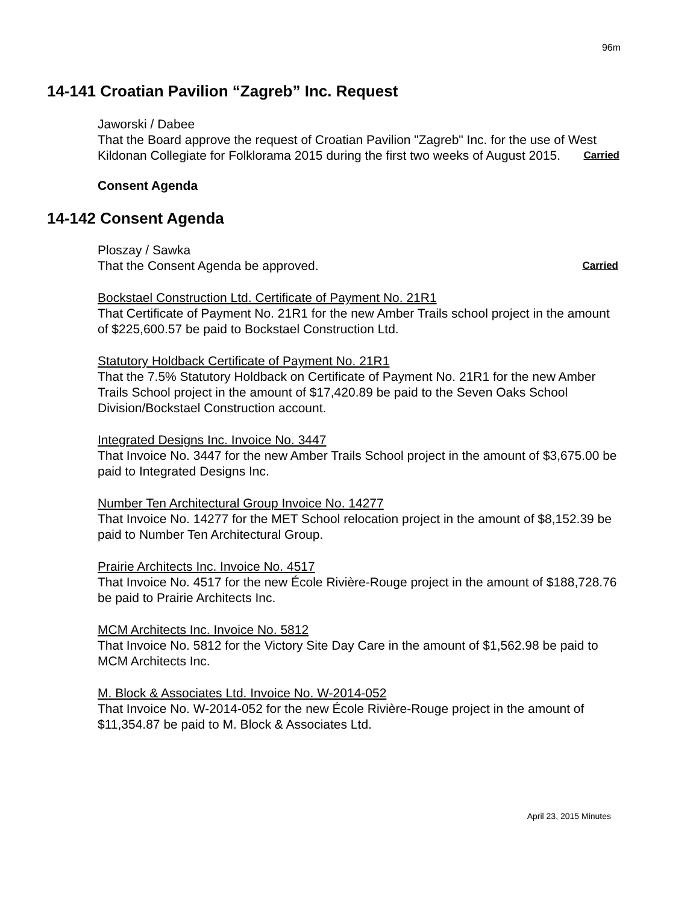96m
14-141 Croatian Pavilion “Zagreb” Inc. Request
Jaworski / Dabee
That the Board approve the request of Croatian Pavilion "Zagreb" Inc. for the use of West Kildonan Collegiate for Folklorama 2015 during the first two weeks of August 2015. Carried
Consent Agenda
14-142 Consent Agenda
Ploszay / Sawka
That the Consent Agenda be approved. Carried
Bockstael Construction Ltd. Certificate of Payment No. 21R1
That Certificate of Payment No. 21R1 for the new Amber Trails school project in the amount of $225,600.57 be paid to Bockstael Construction Ltd.
Statutory Holdback Certificate of Payment No. 21R1
That the 7.5% Statutory Holdback on Certificate of Payment No. 21R1 for the new Amber Trails School project in the amount of $17,420.89 be paid to the Seven Oaks School Division/Bockstael Construction account.
Integrated Designs Inc. Invoice No. 3447
That Invoice No. 3447 for the new Amber Trails School project in the amount of $3,675.00 be paid to Integrated Designs Inc.
Number Ten Architectural Group Invoice No. 14277
That Invoice No. 14277 for the MET School relocation project in the amount of $8,152.39 be paid to Number Ten Architectural Group.
Prairie Architects Inc. Invoice No. 4517
That Invoice No. 4517 for the new École Rivière-Rouge project in the amount of $188,728.76 be paid to Prairie Architects Inc.
MCM Architects Inc. Invoice No. 5812
That Invoice No. 5812 for the Victory Site Day Care in the amount of $1,562.98 be paid to MCM Architects Inc.
M. Block & Associates Ltd. Invoice No. W-2014-052
That Invoice No. W-2014-052 for the new École Rivière-Rouge project in the amount of $11,354.87 be paid to M. Block & Associates Ltd.
April 23, 2015 Minutes